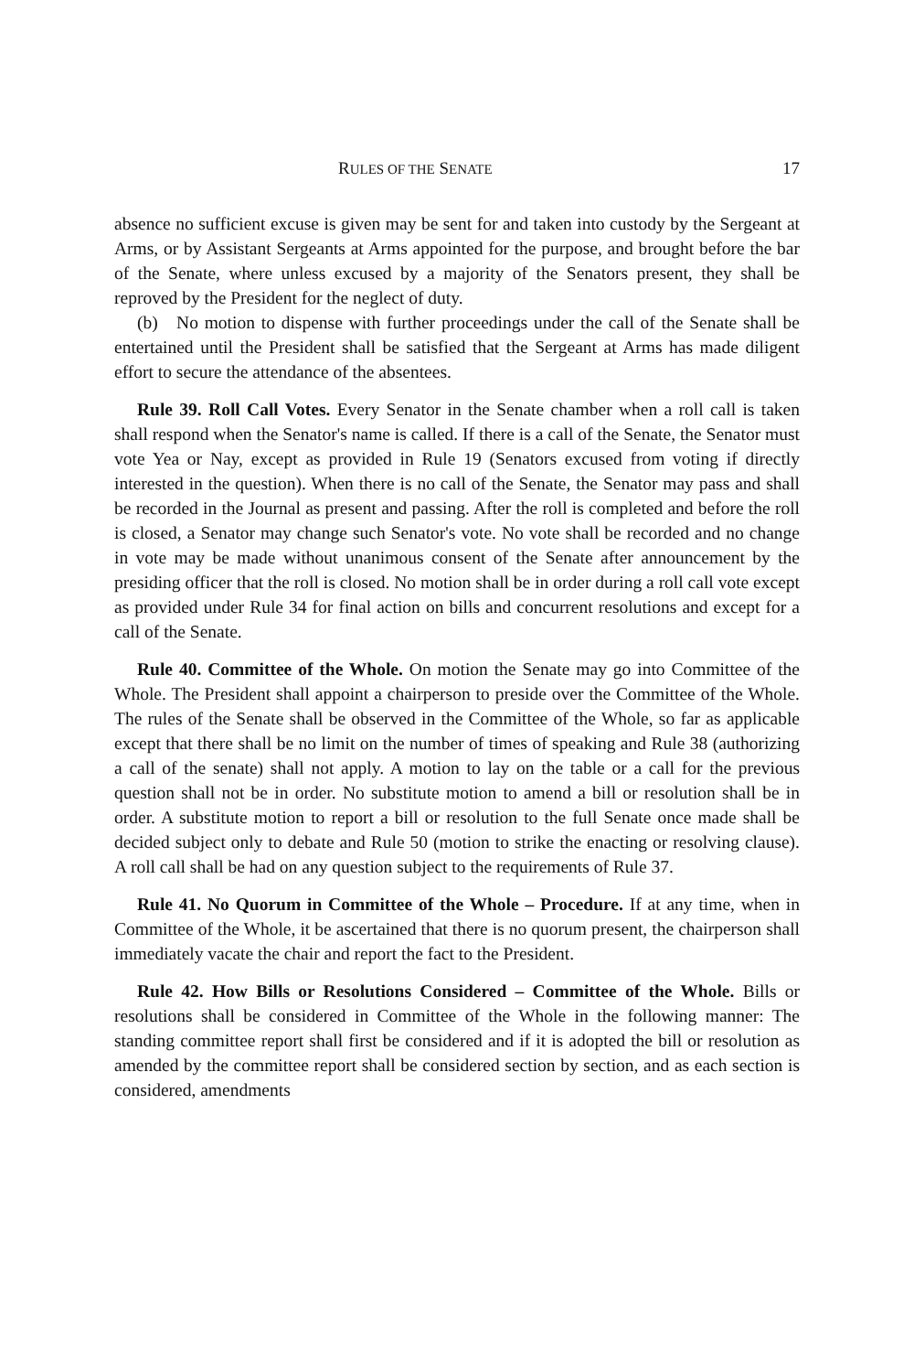RULES OF THE SENATE 17
absence no sufficient excuse is given may be sent for and taken into custody by the Sergeant at Arms, or by Assistant Sergeants at Arms appointed for the purpose, and brought before the bar of the Senate, where unless excused by a majority of the Senators present, they shall be reproved by the President for the neglect of duty.
(b) No motion to dispense with further proceedings under the call of the Senate shall be entertained until the President shall be satisfied that the Sergeant at Arms has made diligent effort to secure the attendance of the absentees.
Rule 39. Roll Call Votes. Every Senator in the Senate chamber when a roll call is taken shall respond when the Senator's name is called. If there is a call of the Senate, the Senator must vote Yea or Nay, except as provided in Rule 19 (Senators excused from voting if directly interested in the question). When there is no call of the Senate, the Senator may pass and shall be recorded in the Journal as present and passing. After the roll is completed and before the roll is closed, a Senator may change such Senator's vote. No vote shall be recorded and no change in vote may be made without unanimous consent of the Senate after announcement by the presiding officer that the roll is closed. No motion shall be in order during a roll call vote except as provided under Rule 34 for final action on bills and concurrent resolutions and except for a call of the Senate.
Rule 40. Committee of the Whole. On motion the Senate may go into Committee of the Whole. The President shall appoint a chairperson to preside over the Committee of the Whole. The rules of the Senate shall be observed in the Committee of the Whole, so far as applicable except that there shall be no limit on the number of times of speaking and Rule 38 (authorizing a call of the senate) shall not apply. A motion to lay on the table or a call for the previous question shall not be in order. No substitute motion to amend a bill or resolution shall be in order. A substitute motion to report a bill or resolution to the full Senate once made shall be decided subject only to debate and Rule 50 (motion to strike the enacting or resolving clause). A roll call shall be had on any question subject to the requirements of Rule 37.
Rule 41. No Quorum in Committee of the Whole – Procedure. If at any time, when in Committee of the Whole, it be ascertained that there is no quorum present, the chairperson shall immediately vacate the chair and report the fact to the President.
Rule 42. How Bills or Resolutions Considered – Committee of the Whole. Bills or resolutions shall be considered in Committee of the Whole in the following manner: The standing committee report shall first be considered and if it is adopted the bill or resolution as amended by the committee report shall be considered section by section, and as each section is considered, amendments